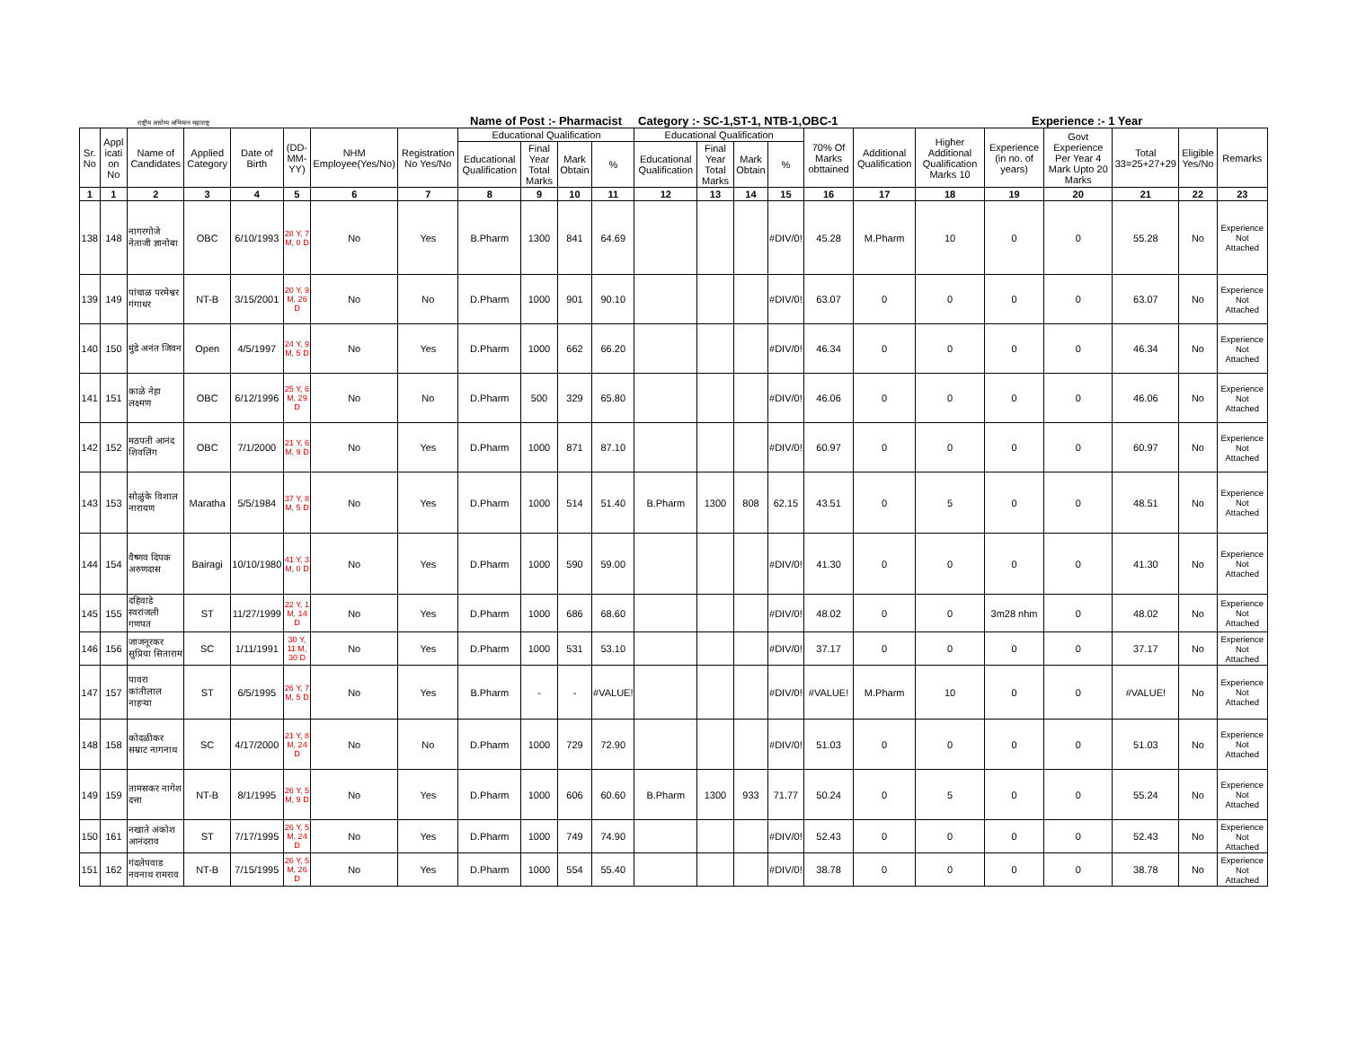राष्ट्रीय आरोग्य अभियान महाराष्ट्र
Name of Post :- Pharmacist Category :- SC-1,ST-1, NTB-1,OBC-1
Experience :- 1 Year
| Sr. No | Appl icati on No | Name of Candidates | Applied Category | Date of Birth | (DD-MM-YY) | NHM Employee(Yes/No) | Registration No Yes/No | Educational Qualification | | | | Educational Qualification | | | | 70% Of Marks obttained | Additional Qualification | Higher Additional Qualification Marks 10 | Experience (in no. of years) | Govt Experience Per Year 4 Mark Upto 20 Marks | Total 33=25+27+29 | Eligible Yes/No | Remarks |
| --- | --- | --- | --- | --- | --- | --- | --- | --- | --- | --- | --- | --- | --- | --- | --- | --- | --- | --- | --- | --- | --- | --- | --- |
| | | | | | | | | Educational Qualification | Final Year Total Marks | Mark Obtain | % | Educational Qualification | Final Year Total Marks | Mark Obtain | % | | | | | | | | |
| 1 | 1 | 2 | 3 | 4 | 5 | 6 | 7 | 8 | 9 | 10 | 11 | 12 | 13 | 14 | 15 | 16 | 17 | 18 | 19 | 20 | 21 | 22 | 23 |
| 138 | 148 | नागरगोजे नेताजी ज्ञानोबा | OBC | 6/10/1993 | 28 Y, 7 M, 0 D | No | Yes | B.Pharm | 1300 | 841 | 64.69 | | | | #DIV/0! | 45.28 | M.Pharm | 10 | 0 | 0 | 55.28 | No | Experience Not Attached |
| 139 | 149 | पांचाळ परमेश्वर गंगाधर | NT-B | 3/15/2001 | 20 Y, 9 M, 26 D | No | No | D.Pharm | 1000 | 901 | 90.10 | | | | #DIV/0! | 63.07 | 0 | 0 | 0 | 0 | 63.07 | No | Experience Not Attached |
| 140 | 150 | मुंडे अनंत जिवन | Open | 4/5/1997 | 24 Y, 9 M, 5 D | No | Yes | D.Pharm | 1000 | 662 | 66.20 | | | | #DIV/0! | 46.34 | 0 | 0 | 0 | 0 | 46.34 | No | Experience Not Attached |
| 141 | 151 | काळे नेहा लक्ष्मण | OBC | 6/12/1996 | 25 Y, 6 M, 29 D | No | No | D.Pharm | 500 | 329 | 65.80 | | | | #DIV/0! | 46.06 | 0 | 0 | 0 | 0 | 46.06 | No | Experience Not Attached |
| 142 | 152 | मठपती आनंद शिवलिंग | OBC | 7/1/2000 | 21 Y, 6 M, 9 D | No | Yes | D.Pharm | 1000 | 871 | 87.10 | | | | #DIV/0! | 60.97 | 0 | 0 | 0 | 0 | 60.97 | No | Experience Not Attached |
| 143 | 153 | सोळुंके विशाल नारायण | Maratha | 5/5/1984 | 37 Y, 8 M, 5 D | No | Yes | D.Pharm | 1000 | 514 | 51.40 | B.Pharm | 1300 | 808 | 62.15 | 43.51 | 0 | 5 | 0 | 0 | 48.51 | No | Experience Not Attached |
| 144 | 154 | वैष्णव दिपक अरुणदास | Bairagi | 10/10/1980 | 41 Y, 3 M, 0 D | No | Yes | D.Pharm | 1000 | 590 | 59.00 | | | | #DIV/0! | 41.30 | 0 | 0 | 0 | 0 | 41.30 | No | Experience Not Attached |
| 145 | 155 | दहिवाडे स्वरांजली गणपत | ST | 11/27/1999 | 22 Y, 1 M, 14 D | No | Yes | D.Pharm | 1000 | 686 | 68.60 | | | | #DIV/0! | 48.02 | 0 | 0 | 3m28 nhm | 0 | 48.02 | No | Experience Not Attached |
| 146 | 156 | जाजनूरकर सुप्रिया सिताराम | SC | 1/11/1991 | 30 Y, 11 M, 30 D | No | Yes | D.Pharm | 1000 | 531 | 53.10 | | | | #DIV/0! | 37.17 | 0 | 0 | 0 | 0 | 37.17 | No | Experience Not Attached |
| 147 | 157 | पावरा कांतीलाल नाहऱ्या | ST | 6/5/1995 | 26 Y, 7 M, 5 D | No | Yes | B.Pharm | - | - | #VALUE! | | | | #DIV/0! | #VALUE! | M.Pharm | 10 | 0 | 0 | #VALUE! | No | Experience Not Attached |
| 148 | 158 | कोदळीकर सम्राट नागनाथ | SC | 4/17/2000 | 21 Y, 8 M, 24 D | No | No | D.Pharm | 1000 | 729 | 72.90 | | | | #DIV/0! | 51.03 | 0 | 0 | 0 | 0 | 51.03 | No | Experience Not Attached |
| 149 | 159 | तामसकर नागेश दत्ता | NT-B | 8/1/1995 | 26 Y, 5 M, 9 D | No | Yes | D.Pharm | 1000 | 606 | 60.60 | B.Pharm | 1300 | 933 | 71.77 | 50.24 | 0 | 5 | 0 | 0 | 55.24 | No | Experience Not Attached |
| 150 | 161 | नखाते अंकोश आनंदराव | ST | 7/17/1995 | 26 Y, 5 M, 24 D | No | Yes | D.Pharm | 1000 | 749 | 74.90 | | | | #DIV/0! | 52.43 | 0 | 0 | 0 | 0 | 52.43 | No | Experience Not Attached |
| 151 | 162 | गंदलेपवाड नवनाथ रामराव | NT-B | 7/15/1995 | 26 Y, 5 M, 26 D | No | Yes | D.Pharm | 1000 | 554 | 55.40 | | | | #DIV/0! | 38.78 | 0 | 0 | 0 | 0 | 38.78 | No | Experience Not Attached |